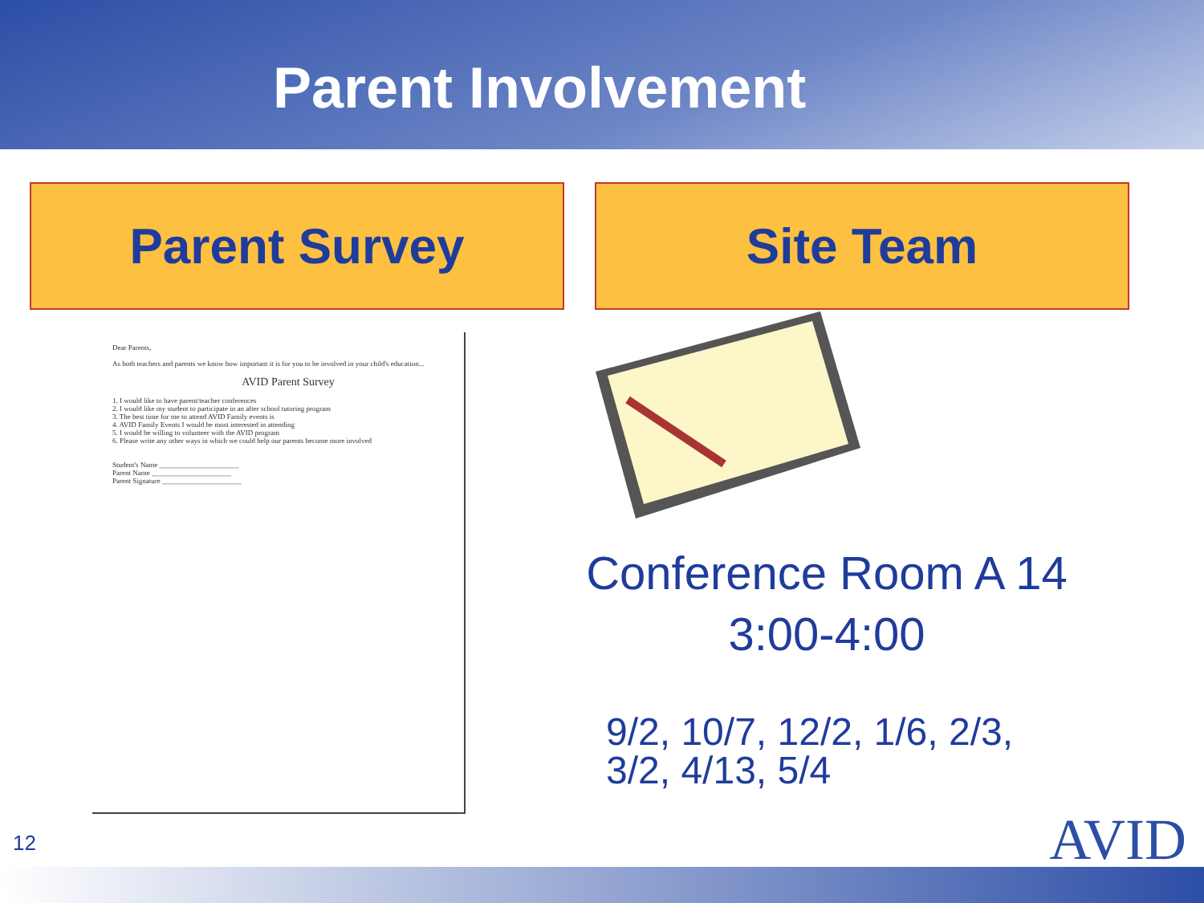Parent Involvement
Parent Survey Site Team
Dear Parents,
As both teachers and parents we know how important it is for you to be involved in your child's education...
AVID Parent Survey
1. I would like to have parent/teacher conferences
2. I would like my student to participate in an after school tutoring program
3. The best time for me to attend AVID Family events is
4. AVID Family Events I would be most interested in attending
5. I would be willing to volunteer with the AVID program
6. Please write any other ways in which we could help our parents become more involved
Student's Name ______________________
Parent Name ______________________
Parent Signature ______________________
Conference Room A 14
3:00-4:00
9/2, 10/7, 12/2, 1/6, 2/3,
3/2, 4/13, 5/4
12 AVID